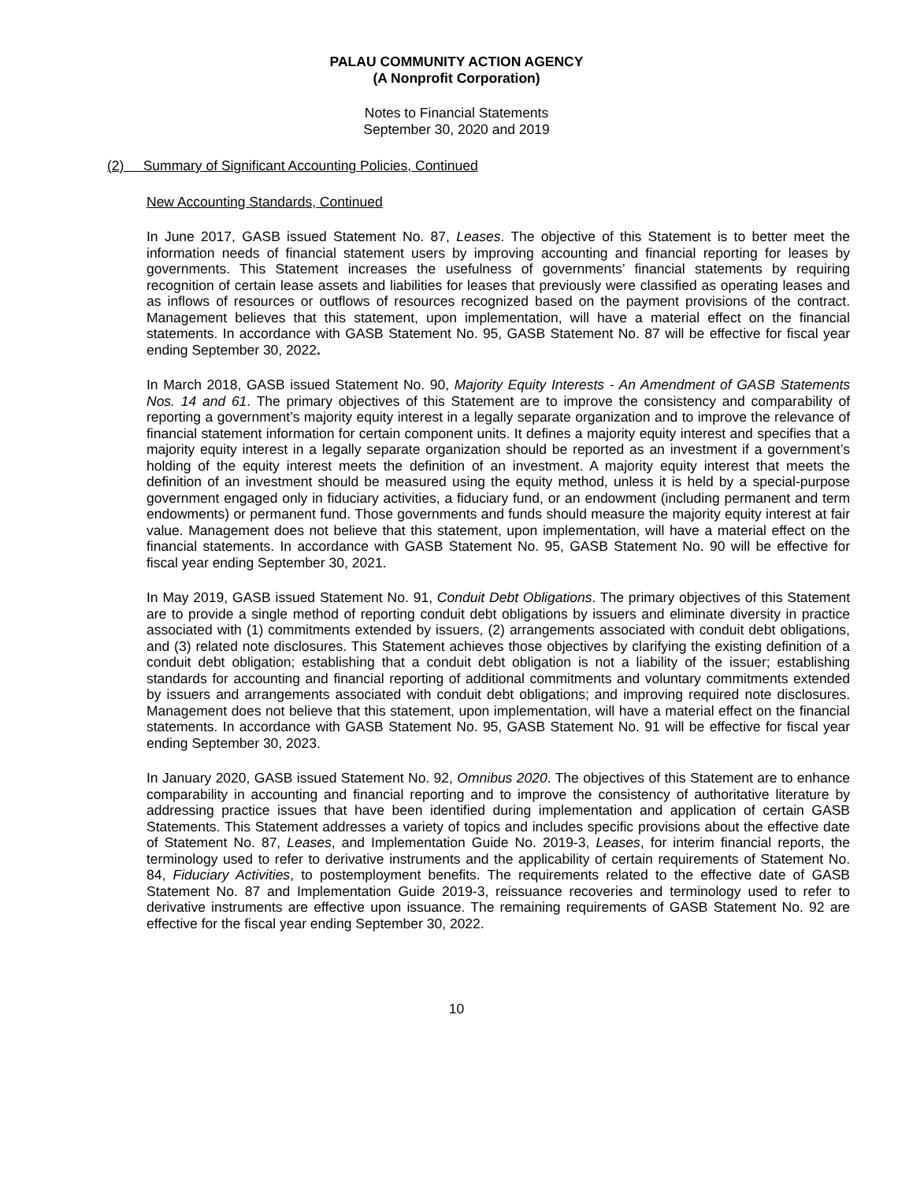PALAU COMMUNITY ACTION AGENCY
(A Nonprofit Corporation)
Notes to Financial Statements
September 30, 2020 and 2019
(2) Summary of Significant Accounting Policies, Continued
New Accounting Standards, Continued
In June 2017, GASB issued Statement No. 87, Leases. The objective of this Statement is to better meet the information needs of financial statement users by improving accounting and financial reporting for leases by governments. This Statement increases the usefulness of governments’ financial statements by requiring recognition of certain lease assets and liabilities for leases that previously were classified as operating leases and as inflows of resources or outflows of resources recognized based on the payment provisions of the contract. Management believes that this statement, upon implementation, will have a material effect on the financial statements. In accordance with GASB Statement No. 95, GASB Statement No. 87 will be effective for fiscal year ending September 30, 2022.
In March 2018, GASB issued Statement No. 90, Majority Equity Interests - An Amendment of GASB Statements Nos. 14 and 61. The primary objectives of this Statement are to improve the consistency and comparability of reporting a government’s majority equity interest in a legally separate organization and to improve the relevance of financial statement information for certain component units. It defines a majority equity interest and specifies that a majority equity interest in a legally separate organization should be reported as an investment if a government’s holding of the equity interest meets the definition of an investment. A majority equity interest that meets the definition of an investment should be measured using the equity method, unless it is held by a special-purpose government engaged only in fiduciary activities, a fiduciary fund, or an endowment (including permanent and term endowments) or permanent fund. Those governments and funds should measure the majority equity interest at fair value. Management does not believe that this statement, upon implementation, will have a material effect on the financial statements. In accordance with GASB Statement No. 95, GASB Statement No. 90 will be effective for fiscal year ending September 30, 2021.
In May 2019, GASB issued Statement No. 91, Conduit Debt Obligations. The primary objectives of this Statement are to provide a single method of reporting conduit debt obligations by issuers and eliminate diversity in practice associated with (1) commitments extended by issuers, (2) arrangements associated with conduit debt obligations, and (3) related note disclosures. This Statement achieves those objectives by clarifying the existing definition of a conduit debt obligation; establishing that a conduit debt obligation is not a liability of the issuer; establishing standards for accounting and financial reporting of additional commitments and voluntary commitments extended by issuers and arrangements associated with conduit debt obligations; and improving required note disclosures. Management does not believe that this statement, upon implementation, will have a material effect on the financial statements. In accordance with GASB Statement No. 95, GASB Statement No. 91 will be effective for fiscal year ending September 30, 2023.
In January 2020, GASB issued Statement No. 92, Omnibus 2020. The objectives of this Statement are to enhance comparability in accounting and financial reporting and to improve the consistency of authoritative literature by addressing practice issues that have been identified during implementation and application of certain GASB Statements. This Statement addresses a variety of topics and includes specific provisions about the effective date of Statement No. 87, Leases, and Implementation Guide No. 2019-3, Leases, for interim financial reports, the terminology used to refer to derivative instruments and the applicability of certain requirements of Statement No. 84, Fiduciary Activities, to postemployment benefits. The requirements related to the effective date of GASB Statement No. 87 and Implementation Guide 2019-3, reissuance recoveries and terminology used to refer to derivative instruments are effective upon issuance. The remaining requirements of GASB Statement No. 92 are effective for the fiscal year ending September 30, 2022.
10